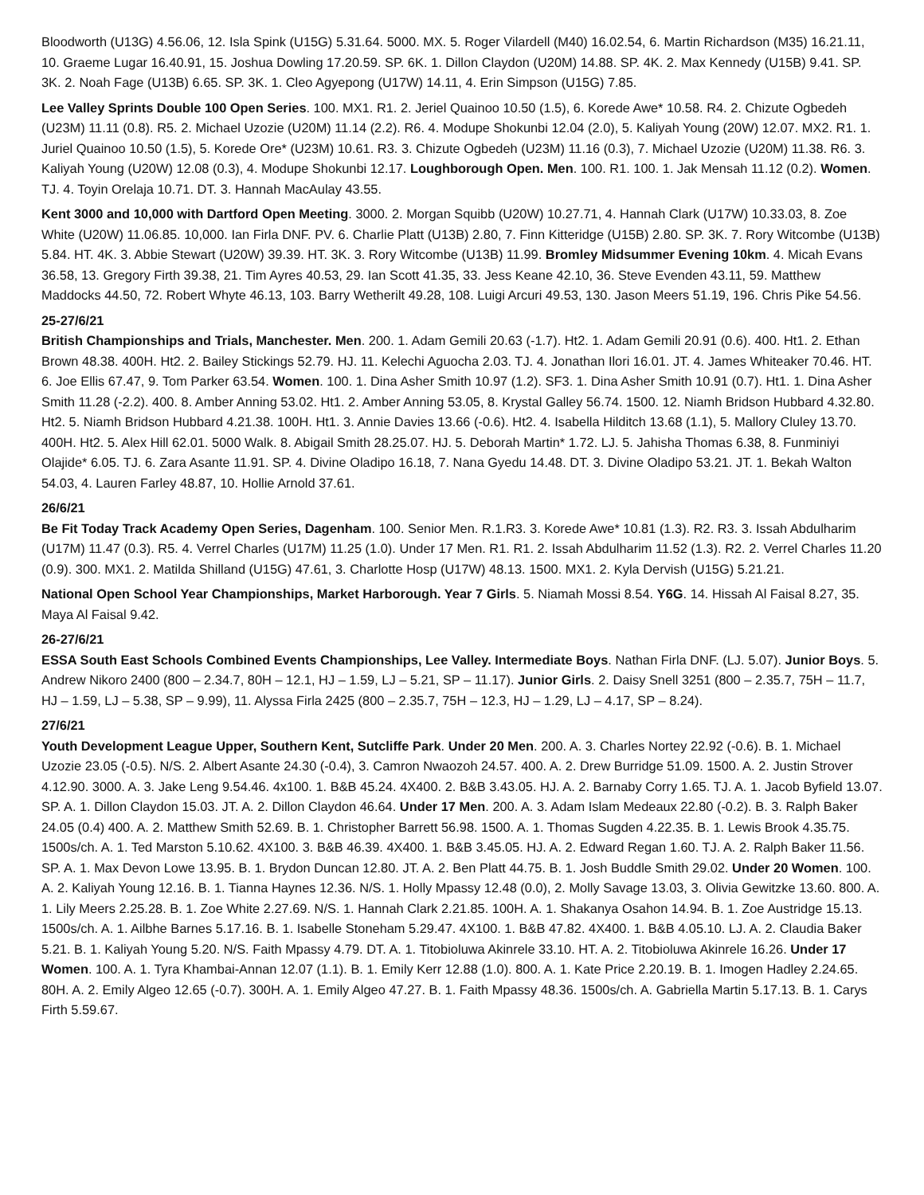Bloodworth (U13G) 4.56.06, 12. Isla Spink (U15G) 5.31.64. 5000. MX. 5. Roger Vilardell (M40) 16.02.54, 6. Martin Richardson (M35) 16.21.11, 10. Graeme Lugar 16.40.91, 15. Joshua Dowling 17.20.59. SP. 6K. 1. Dillon Claydon (U20M) 14.88. SP. 4K. 2. Max Kennedy (U15B) 9.41. SP. 3K. 2. Noah Fage (U13B) 6.65. SP. 3K. 1. Cleo Agyepong (U17W) 14.11, 4. Erin Simpson (U15G) 7.85.
Lee Valley Sprints Double 100 Open Series. 100. MX1. R1. 2. Jeriel Quainoo 10.50 (1.5), 6. Korede Awe* 10.58. R4. 2. Chizute Ogbedeh (U23M) 11.11 (0.8). R5. 2. Michael Uzozie (U20M) 11.14 (2.2). R6. 4. Modupe Shokunbi 12.04 (2.0), 5. Kaliyah Young (20W) 12.07. MX2. R1. 1. Juriel Quainoo 10.50 (1.5), 5. Korede Ore* (U23M) 10.61. R3. 3. Chizute Ogbedeh (U23M) 11.16 (0.3), 7. Michael Uzozie (U20M) 11.38. R6. 3. Kaliyah Young (U20W) 12.08 (0.3), 4. Modupe Shokunbi 12.17. Loughborough Open. Men. 100. R1. 100. 1. Jak Mensah 11.12 (0.2). Women. TJ. 4. Toyin Orelaja 10.71. DT. 3. Hannah MacAulay 43.55.
Kent 3000 and 10,000 with Dartford Open Meeting. 3000. 2. Morgan Squibb (U20W) 10.27.71, 4. Hannah Clark (U17W) 10.33.03, 8. Zoe White (U20W) 11.06.85. 10,000. Ian Firla DNF. PV. 6. Charlie Platt (U13B) 2.80, 7. Finn Kitteridge (U15B) 2.80. SP. 3K. 7. Rory Witcombe (U13B) 5.84. HT. 4K. 3. Abbie Stewart (U20W) 39.39. HT. 3K. 3. Rory Witcombe (U13B) 11.99. Bromley Midsummer Evening 10km. 4. Micah Evans 36.58, 13. Gregory Firth 39.38, 21. Tim Ayres 40.53, 29. Ian Scott 41.35, 33. Jess Keane 42.10, 36. Steve Evenden 43.11, 59. Matthew Maddocks 44.50, 72. Robert Whyte 46.13, 103. Barry Wetherilt 49.28, 108. Luigi Arcuri 49.53, 130. Jason Meers 51.19, 196. Chris Pike 54.56.
25-27/6/21
British Championships and Trials, Manchester. Men. 200. 1. Adam Gemili 20.63 (-1.7). Ht2. 1. Adam Gemili 20.91 (0.6). 400. Ht1. 2. Ethan Brown 48.38. 400H. Ht2. 2. Bailey Stickings 52.79. HJ. 11. Kelechi Aguocha 2.03. TJ. 4. Jonathan Ilori 16.01. JT. 4. James Whiteaker 70.46. HT. 6. Joe Ellis 67.47, 9. Tom Parker 63.54. Women. 100. 1. Dina Asher Smith 10.97 (1.2). SF3. 1. Dina Asher Smith 10.91 (0.7). Ht1. 1. Dina Asher Smith 11.28 (-2.2). 400. 8. Amber Anning 53.02. Ht1. 2. Amber Anning 53.05, 8. Krystal Galley 56.74. 1500. 12. Niamh Bridson Hubbard 4.32.80. Ht2. 5. Niamh Bridson Hubbard 4.21.38. 100H. Ht1. 3. Annie Davies 13.66 (-0.6). Ht2. 4. Isabella Hilditch 13.68 (1.1), 5. Mallory Cluley 13.70. 400H. Ht2. 5. Alex Hill 62.01. 5000 Walk. 8. Abigail Smith 28.25.07. HJ. 5. Deborah Martin* 1.72. LJ. 5. Jahisha Thomas 6.38, 8. Funminiyi Olajide* 6.05. TJ. 6. Zara Asante 11.91. SP. 4. Divine Oladipo 16.18, 7. Nana Gyedu 14.48. DT. 3. Divine Oladipo 53.21. JT. 1. Bekah Walton 54.03, 4. Lauren Farley 48.87, 10. Hollie Arnold 37.61.
26/6/21
Be Fit Today Track Academy Open Series, Dagenham. 100. Senior Men. R.1.R3. 3. Korede Awe* 10.81 (1.3). R2. R3. 3. Issah Abdulharim (U17M) 11.47 (0.3). R5. 4. Verrel Charles (U17M) 11.25 (1.0). Under 17 Men. R1. R1. 2. Issah Abdulharim 11.52 (1.3). R2. 2. Verrel Charles 11.20 (0.9). 300. MX1. 2. Matilda Shilland (U15G) 47.61, 3. Charlotte Hosp (U17W) 48.13. 1500. MX1. 2. Kyla Dervish (U15G) 5.21.21.
National Open School Year Championships, Market Harborough. Year 7 Girls. 5. Niamah Mossi 8.54. Y6G. 14. Hissah Al Faisal 8.27, 35. Maya Al Faisal 9.42.
26-27/6/21
ESSA South East Schools Combined Events Championships, Lee Valley. Intermediate Boys. Nathan Firla DNF. (LJ. 5.07). Junior Boys. 5. Andrew Nikoro 2400 (800 – 2.34.7, 80H – 12.1, HJ – 1.59, LJ – 5.21, SP – 11.17). Junior Girls. 2. Daisy Snell 3251 (800 – 2.35.7, 75H – 11.7, HJ – 1.59, LJ – 5.38, SP – 9.99), 11. Alyssa Firla 2425 (800 – 2.35.7, 75H – 12.3, HJ – 1.29, LJ – 4.17, SP – 8.24).
27/6/21
Youth Development League Upper, Southern Kent, Sutcliffe Park. Under 20 Men. 200. A. 3. Charles Nortey 22.92 (-0.6). B. 1. Michael Uzozie 23.05 (-0.5). N/S. 2. Albert Asante 24.30 (-0.4), 3. Camron Nwaozoh 24.57. 400. A. 2. Drew Burridge 51.09. 1500. A. 2. Justin Strover 4.12.90. 3000. A. 3. Jake Leng 9.54.46. 4x100. 1. B&B 45.24. 4X400. 2. B&B 3.43.05. HJ. A. 2. Barnaby Corry 1.65. TJ. A. 1. Jacob Byfield 13.07. SP. A. 1. Dillon Claydon 15.03. JT. A. 2. Dillon Claydon 46.64. Under 17 Men. 200. A. 3. Adam Islam Medeaux 22.80 (-0.2). B. 3. Ralph Baker 24.05 (0.4) 400. A. 2. Matthew Smith 52.69. B. 1. Christopher Barrett 56.98. 1500. A. 1. Thomas Sugden 4.22.35. B. 1. Lewis Brook 4.35.75. 1500s/ch. A. 1. Ted Marston 5.10.62. 4X100. 3. B&B 46.39. 4X400. 1. B&B 3.45.05. HJ. A. 2. Edward Regan 1.60. TJ. A. 2. Ralph Baker 11.56. SP. A. 1. Max Devon Lowe 13.95. B. 1. Brydon Duncan 12.80. JT. A. 2. Ben Platt 44.75. B. 1. Josh Buddle Smith 29.02. Under 20 Women. 100. A. 2. Kaliyah Young 12.16. B. 1. Tianna Haynes 12.36. N/S. 1. Holly Mpassy 12.48 (0.0), 2. Molly Savage 13.03, 3. Olivia Gewitzke 13.60. 800. A. 1. Lily Meers 2.25.28. B. 1. Zoe White 2.27.69. N/S. 1. Hannah Clark 2.21.85. 100H. A. 1. Shakanya Osahon 14.94. B. 1. Zoe Austridge 15.13. 1500s/ch. A. 1. Ailbhe Barnes 5.17.16. B. 1. Isabelle Stoneham 5.29.47. 4X100. 1. B&B 47.82. 4X400. 1. B&B 4.05.10. LJ. A. 2. Claudia Baker 5.21. B. 1. Kaliyah Young 5.20. N/S. Faith Mpassy 4.79. DT. A. 1. Titobioluwa Akinrele 33.10. HT. A. 2. Titobioluwa Akinrele 16.26. Under 17 Women. 100. A. 1. Tyra Khambai-Annan 12.07 (1.1). B. 1. Emily Kerr 12.88 (1.0). 800. A. 1. Kate Price 2.20.19. B. 1. Imogen Hadley 2.24.65. 80H. A. 2. Emily Algeo 12.65 (-0.7). 300H. A. 1. Emily Algeo 47.27. B. 1. Faith Mpassy 48.36. 1500s/ch. A. Gabriella Martin 5.17.13. B. 1. Carys Firth 5.59.67.